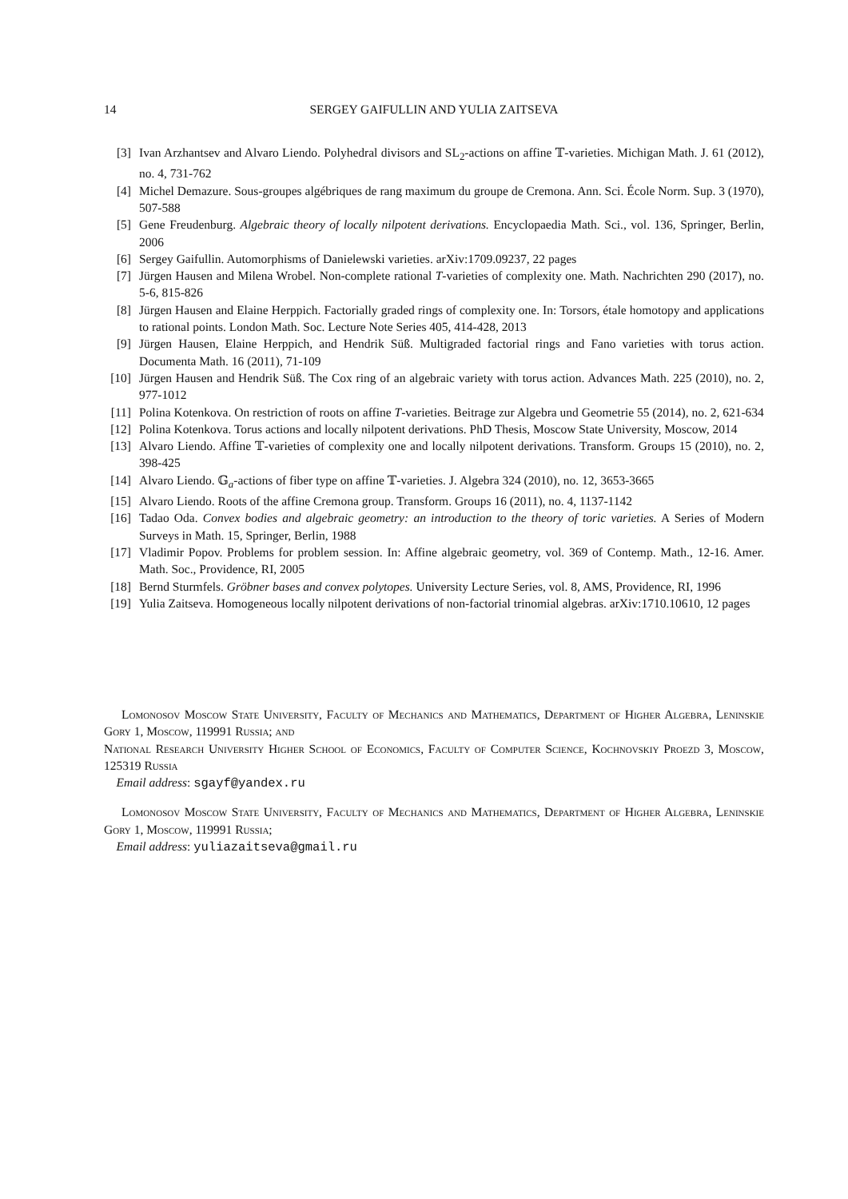14 SERGEY GAIFULLIN AND YULIA ZAITSEVA
[3] Ivan Arzhantsev and Alvaro Liendo. Polyhedral divisors and SL<sub>2</sub>-actions on affine 𝕋-varieties. Michigan Math. J. 61 (2012), no. 4, 731-762
[4] Michel Demazure. Sous-groupes algébriques de rang maximum du groupe de Cremona. Ann. Sci. École Norm. Sup. 3 (1970), 507-588
[5] Gene Freudenburg. Algebraic theory of locally nilpotent derivations. Encyclopaedia Math. Sci., vol. 136, Springer, Berlin, 2006
[6] Sergey Gaifullin. Automorphisms of Danielewski varieties. arXiv:1709.09237, 22 pages
[7] Jürgen Hausen and Milena Wrobel. Non-complete rational T-varieties of complexity one. Math. Nachrichten 290 (2017), no. 5-6, 815-826
[8] Jürgen Hausen and Elaine Herppich. Factorially graded rings of complexity one. In: Torsors, étale homotopy and applications to rational points. London Math. Soc. Lecture Note Series 405, 414-428, 2013
[9] Jürgen Hausen, Elaine Herppich, and Hendrik Süß. Multigraded factorial rings and Fano varieties with torus action. Documenta Math. 16 (2011), 71-109
[10] Jürgen Hausen and Hendrik Süß. The Cox ring of an algebraic variety with torus action. Advances Math. 225 (2010), no. 2, 977-1012
[11] Polina Kotenkova. On restriction of roots on affine T-varieties. Beitrage zur Algebra und Geometrie 55 (2014), no. 2, 621-634
[12] Polina Kotenkova. Torus actions and locally nilpotent derivations. PhD Thesis, Moscow State University, Moscow, 2014
[13] Alvaro Liendo. Affine 𝕋-varieties of complexity one and locally nilpotent derivations. Transform. Groups 15 (2010), no. 2, 398-425
[14] Alvaro Liendo. 𝔾<sub>a</sub>-actions of fiber type on affine 𝕋-varieties. J. Algebra 324 (2010), no. 12, 3653-3665
[15] Alvaro Liendo. Roots of the affine Cremona group. Transform. Groups 16 (2011), no. 4, 1137-1142
[16] Tadao Oda. Convex bodies and algebraic geometry: an introduction to the theory of toric varieties. A Series of Modern Surveys in Math. 15, Springer, Berlin, 1988
[17] Vladimir Popov. Problems for problem session. In: Affine algebraic geometry, vol. 369 of Contemp. Math., 12-16. Amer. Math. Soc., Providence, RI, 2005
[18] Bernd Sturmfels. Gröbner bases and convex polytopes. University Lecture Series, vol. 8, AMS, Providence, RI, 1996
[19] Yulia Zaitseva. Homogeneous locally nilpotent derivations of non-factorial trinomial algebras. arXiv:1710.10610, 12 pages
Lomonosov Moscow State University, Faculty of Mechanics and Mathematics, Department of Higher Algebra, Leninskie Gory 1, Moscow, 119991 Russia; and
National Research University Higher School of Economics, Faculty of Computer Science, Kochnovskiy Proezd 3, Moscow, 125319 Russia
Email address: sgayf@yandex.ru
Lomonosov Moscow State University, Faculty of Mechanics and Mathematics, Department of Higher Algebra, Leninskie Gory 1, Moscow, 119991 Russia;
Email address: yuliazaitseva@gmail.ru